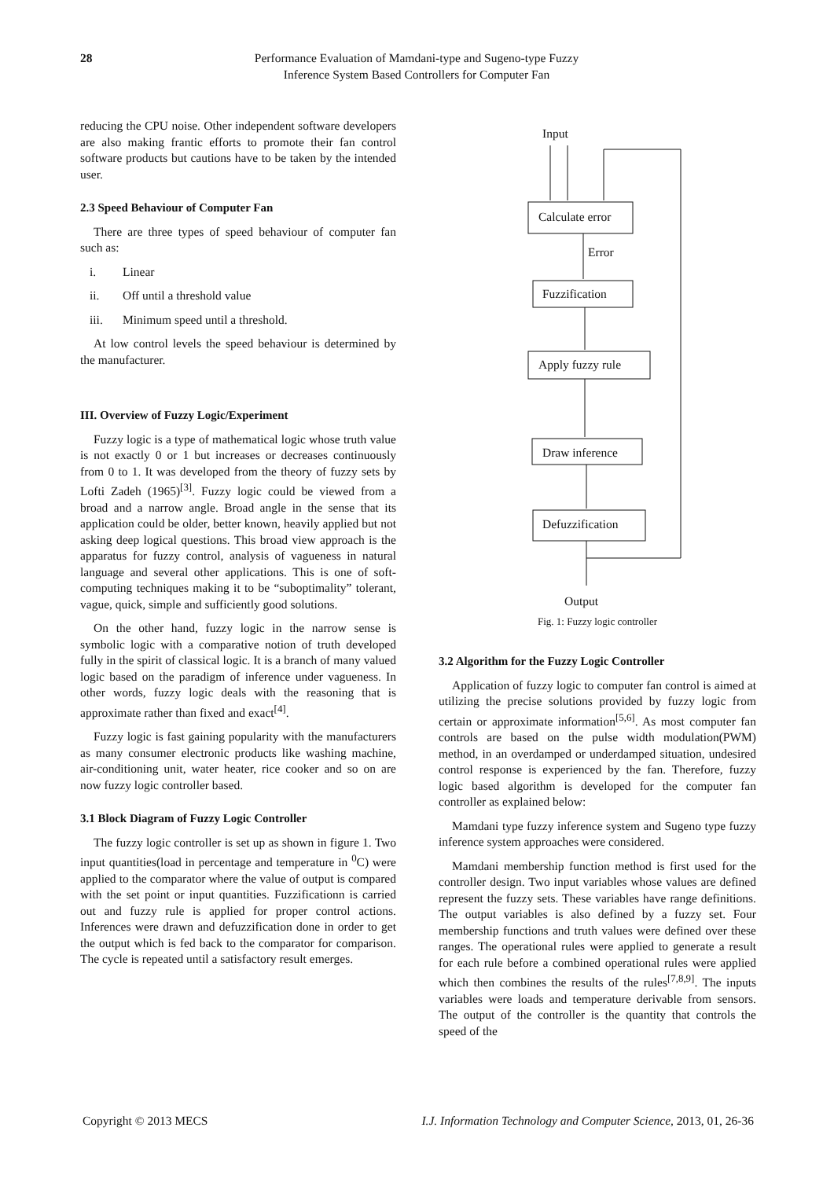28
Performance Evaluation of Mamdani-type and Sugeno-type Fuzzy Inference System Based Controllers for Computer Fan
reducing the CPU noise. Other independent software developers are also making frantic efforts to promote their fan control software products but cautions have to be taken by the intended user.
2.3 Speed Behaviour of Computer Fan
There are three types of speed behaviour of computer fan such as:
i. Linear
ii. Off until a threshold value
iii. Minimum speed until a threshold.
At low control levels the speed behaviour is determined by the manufacturer.
III. Overview of Fuzzy Logic/Experiment
Fuzzy logic is a type of mathematical logic whose truth value is not exactly 0 or 1 but increases or decreases continuously from 0 to 1. It was developed from the theory of fuzzy sets by Lofti Zadeh (1965)<sup>[3]</sup>. Fuzzy logic could be viewed from a broad and a narrow angle. Broad angle in the sense that its application could be older, better known, heavily applied but not asking deep logical questions. This broad view approach is the apparatus for fuzzy control, analysis of vagueness in natural language and several other applications. This is one of soft-computing techniques making it to be “suboptimality” tolerant, vague, quick, simple and sufficiently good solutions.
On the other hand, fuzzy logic in the narrow sense is symbolic logic with a comparative notion of truth developed fully in the spirit of classical logic. It is a branch of many valued logic based on the paradigm of inference under vagueness. In other words, fuzzy logic deals with the reasoning that is approximate rather than fixed and exact<sup>[4]</sup>.
Fuzzy logic is fast gaining popularity with the manufacturers as many consumer electronic products like washing machine, air-conditioning unit, water heater, rice cooker and so on are now fuzzy logic controller based.
3.1 Block Diagram of Fuzzy Logic Controller
The fuzzy logic controller is set up as shown in figure 1. Two input quantities(load in percentage and temperature in <sup>0</sup>C) were applied to the comparator where the value of output is compared with the set point or input quantities. Fuzzificationn is carried out and fuzzy rule is applied for proper control actions. Inferences were drawn and defuzzification done in order to get the output which is fed back to the comparator for comparison. The cycle is repeated until a satisfactory result emerges.
Input
Calculate error
Error
Fuzzification
Apply fuzzy rule
Draw inference
Defuzzification
Output
Fig. 1: Fuzzy logic controller
3.2 Algorithm for the Fuzzy Logic Controller
Application of fuzzy logic to computer fan control is aimed at utilizing the precise solutions provided by fuzzy logic from certain or approximate information<sup>[5,6]</sup>. As most computer fan controls are based on the pulse width modulation(PWM) method, in an overdamped or underdamped situation, undesired control response is experienced by the fan. Therefore, fuzzy logic based algorithm is developed for the computer fan controller as explained below:
Mamdani type fuzzy inference system and Sugeno type fuzzy inference system approaches were considered.
Mamdani membership function method is first used for the controller design. Two input variables whose values are defined represent the fuzzy sets. These variables have range definitions. The output variables is also defined by a fuzzy set. Four membership functions and truth values were defined over these ranges. The operational rules were applied to generate a result for each rule before a combined operational rules were applied which then combines the results of the rules<sup>[7,8,9]</sup>. The inputs variables were loads and temperature derivable from sensors. The output of the controller is the quantity that controls the speed of the
Copyright © 2013 MECS I.J. Information Technology and Computer Science, 2013, 01, 26-36